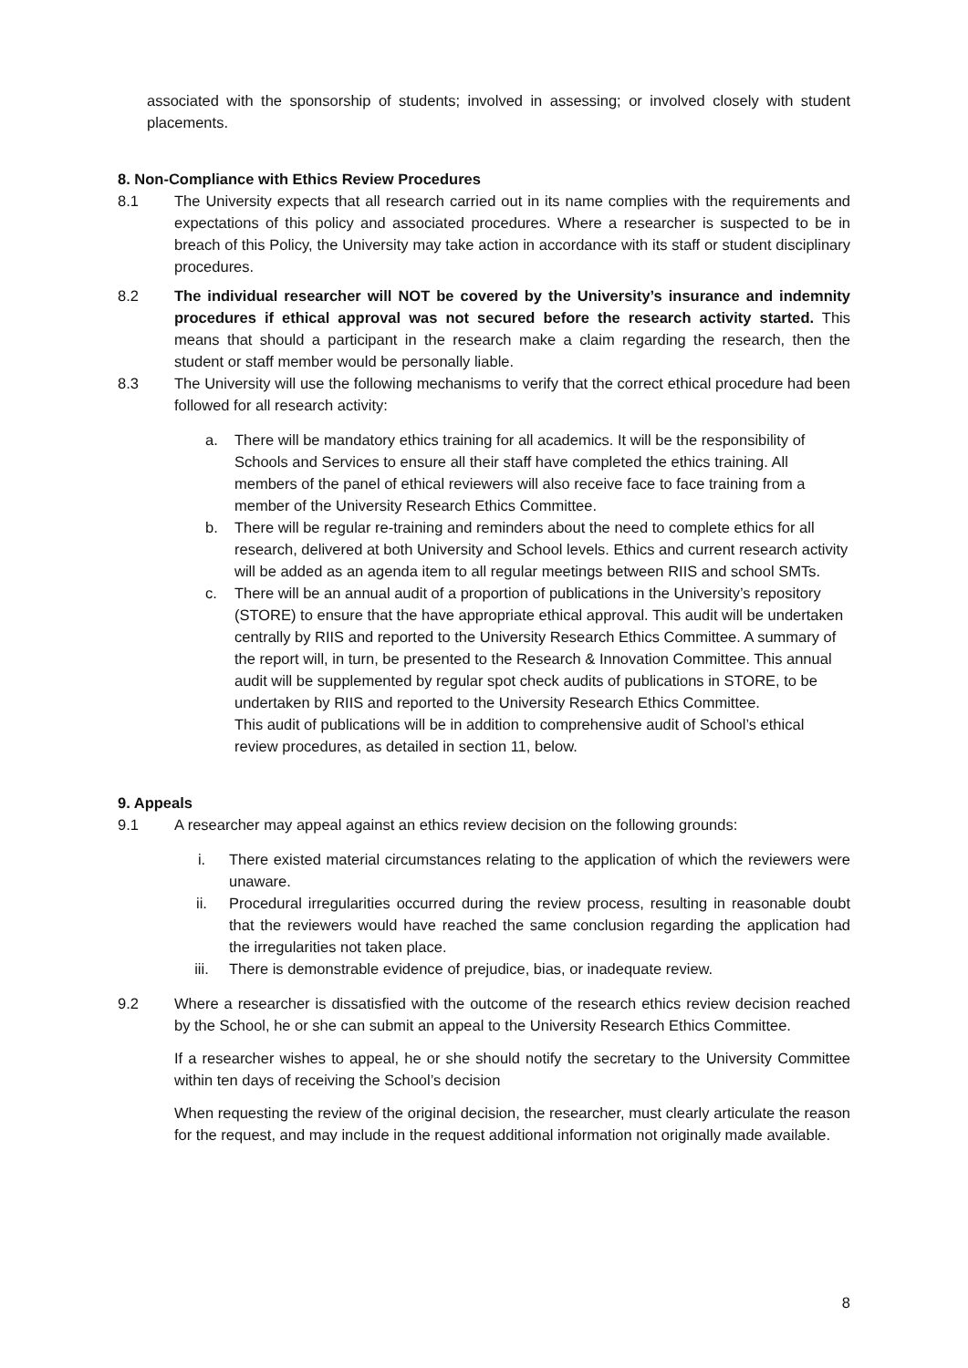associated with the sponsorship of students; involved in assessing; or involved closely with student placements.
8. Non-Compliance with Ethics Review Procedures
8.1 The University expects that all research carried out in its name complies with the requirements and expectations of this policy and associated procedures. Where a researcher is suspected to be in breach of this Policy, the University may take action in accordance with its staff or student disciplinary procedures.
8.2 The individual researcher will NOT be covered by the University’s insurance and indemnity procedures if ethical approval was not secured before the research activity started. This means that should a participant in the research make a claim regarding the research, then the student or staff member would be personally liable.
8.3 The University will use the following mechanisms to verify that the correct ethical procedure had been followed for all research activity:
a. There will be mandatory ethics training for all academics. It will be the responsibility of Schools and Services to ensure all their staff have completed the ethics training. All members of the panel of ethical reviewers will also receive face to face training from a member of the University Research Ethics Committee.
b. There will be regular re-training and reminders about the need to complete ethics for all research, delivered at both University and School levels. Ethics and current research activity will be added as an agenda item to all regular meetings between RIIS and school SMTs.
c. There will be an annual audit of a proportion of publications in the University’s repository (STORE) to ensure that the have appropriate ethical approval. This audit will be undertaken centrally by RIIS and reported to the University Research Ethics Committee. A summary of the report will, in turn, be presented to the Research & Innovation Committee. This annual audit will be supplemented by regular spot check audits of publications in STORE, to be undertaken by RIIS and reported to the University Research Ethics Committee.
This audit of publications will be in addition to comprehensive audit of School’s ethical review procedures, as detailed in section 11, below.
9. Appeals
9.1 A researcher may appeal against an ethics review decision on the following grounds:
i. There existed material circumstances relating to the application of which the reviewers were unaware.
ii. Procedural irregularities occurred during the review process, resulting in reasonable doubt that the reviewers would have reached the same conclusion regarding the application had the irregularities not taken place.
iii. There is demonstrable evidence of prejudice, bias, or inadequate review.
9.2 Where a researcher is dissatisfied with the outcome of the research ethics review decision reached by the School, he or she can submit an appeal to the University Research Ethics Committee.
If a researcher wishes to appeal, he or she should notify the secretary to the University Committee within ten days of receiving the School’s decision
When requesting the review of the original decision, the researcher, must clearly articulate the reason for the request, and may include in the request additional information not originally made available.
8